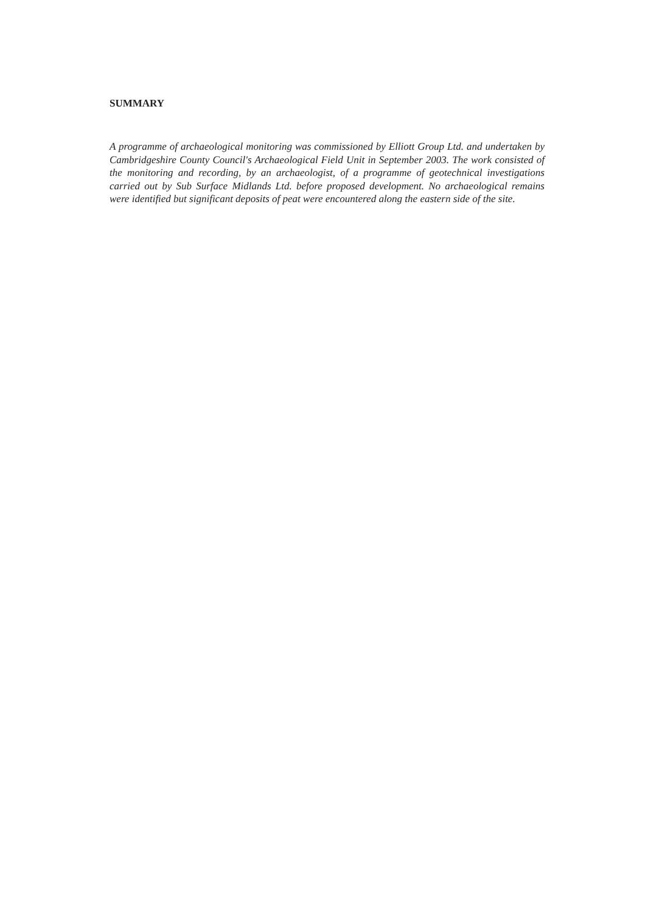SUMMARY
A programme of archaeological monitoring was commissioned by Elliott Group Ltd. and undertaken by Cambridgeshire County Council's Archaeological Field Unit in September 2003. The work consisted of the monitoring and recording, by an archaeologist, of a programme of geotechnical investigations carried out by Sub Surface Midlands Ltd. before proposed development. No archaeological remains were identified but significant deposits of peat were encountered along the eastern side of the site.